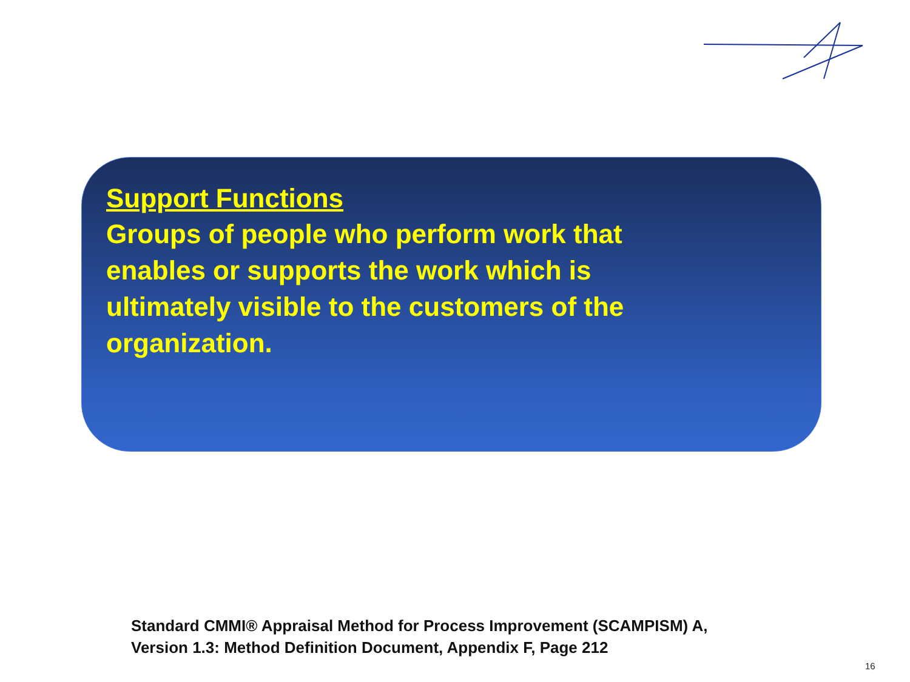Support Functions
Groups of people who perform work that enables or supports the work which is ultimately visible to the customers of the organization.
Standard CMMI® Appraisal Method for Process Improvement (SCAMPISM) A,
Version 1.3: Method Definition Document, Appendix F, Page 212
16